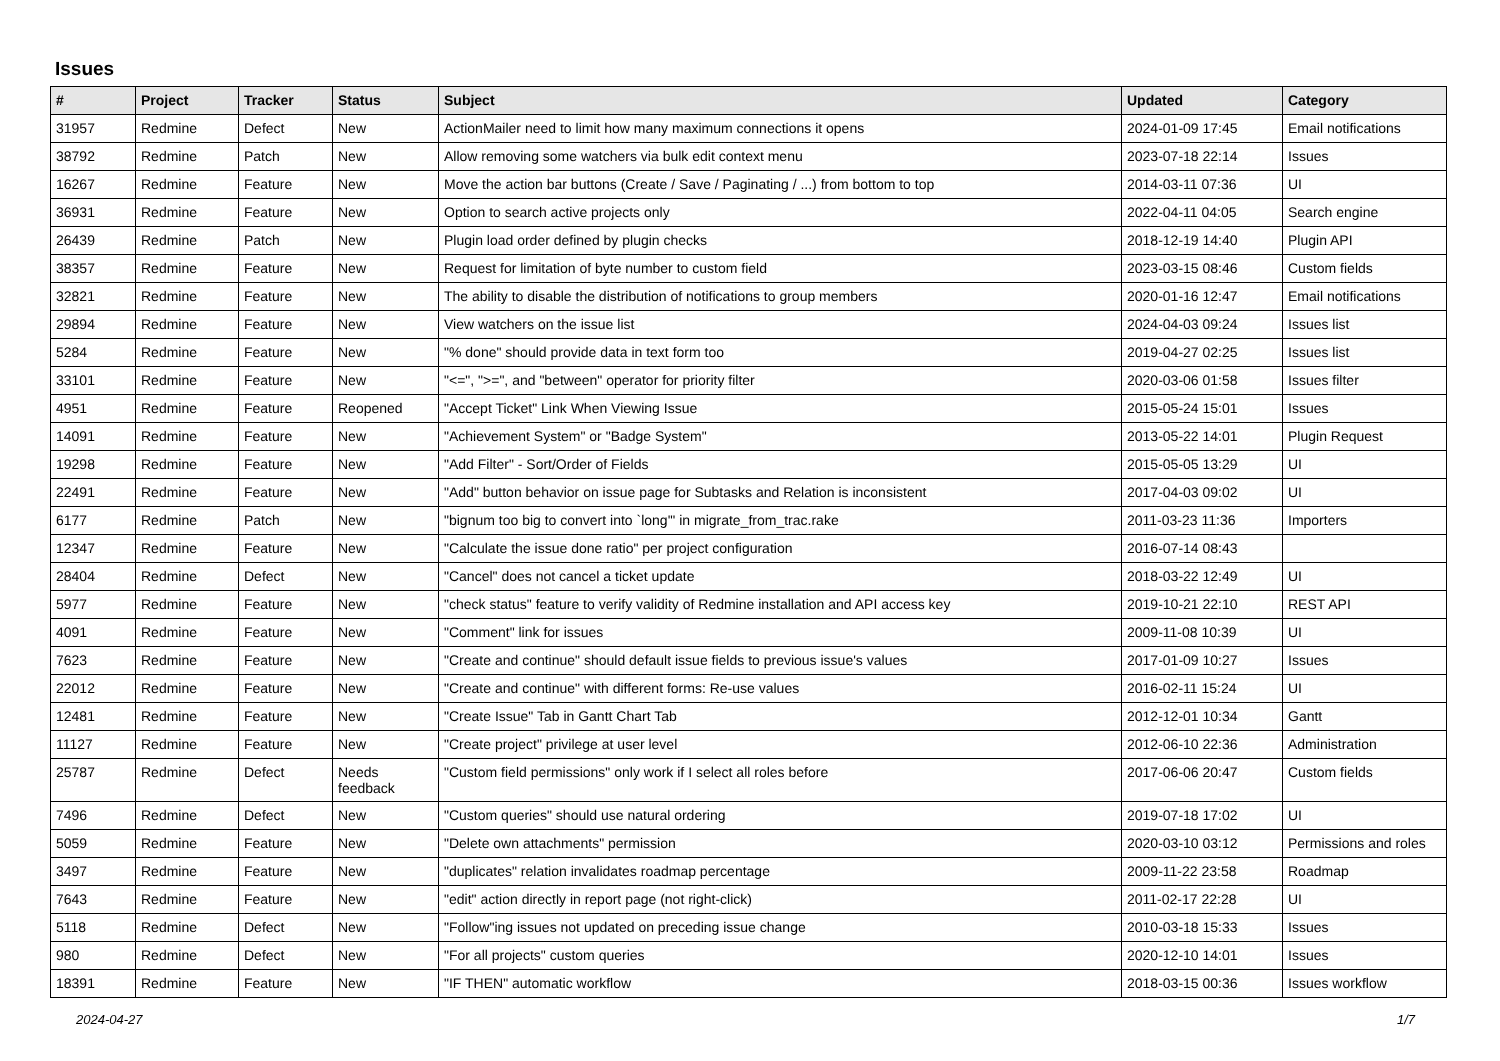Issues
| # | Project | Tracker | Status | Subject | Updated | Category |
| --- | --- | --- | --- | --- | --- | --- |
| 31957 | Redmine | Defect | New | ActionMailer need to limit how many maximum connections it opens | 2024-01-09 17:45 | Email notifications |
| 38792 | Redmine | Patch | New | Allow removing some watchers via bulk edit context menu | 2023-07-18 22:14 | Issues |
| 16267 | Redmine | Feature | New | Move the action bar buttons (Create / Save / Paginating / ...) from bottom to top | 2014-03-11 07:36 | UI |
| 36931 | Redmine | Feature | New | Option to search active projects only | 2022-04-11 04:05 | Search engine |
| 26439 | Redmine | Patch | New | Plugin load order defined by plugin checks | 2018-12-19 14:40 | Plugin API |
| 38357 | Redmine | Feature | New | Request for limitation of byte number to custom field | 2023-03-15 08:46 | Custom fields |
| 32821 | Redmine | Feature | New | The ability to disable the distribution of notifications to group members | 2020-01-16 12:47 | Email notifications |
| 29894 | Redmine | Feature | New | View watchers on the issue list | 2024-04-03 09:24 | Issues list |
| 5284 | Redmine | Feature | New | "% done" should provide data in text form too | 2019-04-27 02:25 | Issues list |
| 33101 | Redmine | Feature | New | "<=", ">=", and "between" operator for priority filter | 2020-03-06 01:58 | Issues filter |
| 4951 | Redmine | Feature | Reopened | "Accept Ticket" Link When Viewing Issue | 2015-05-24 15:01 | Issues |
| 14091 | Redmine | Feature | New | "Achievement System" or "Badge System" | 2013-05-22 14:01 | Plugin Request |
| 19298 | Redmine | Feature | New | "Add Filter" - Sort/Order of Fields | 2015-05-05 13:29 | UI |
| 22491 | Redmine | Feature | New | "Add" button behavior on issue page for Subtasks and Relation is inconsistent | 2017-04-03 09:02 | UI |
| 6177 | Redmine | Patch | New | "bignum too big to convert into `long'" in migrate_from_trac.rake | 2011-03-23 11:36 | Importers |
| 12347 | Redmine | Feature | New | "Calculate the issue done ratio" per project configuration | 2016-07-14 08:43 | |
| 28404 | Redmine | Defect | New | "Cancel" does not cancel a ticket update | 2018-03-22 12:49 | UI |
| 5977 | Redmine | Feature | New | "check status" feature to verify validity of Redmine installation and API access key | 2019-10-21 22:10 | REST API |
| 4091 | Redmine | Feature | New | "Comment" link for issues | 2009-11-08 10:39 | UI |
| 7623 | Redmine | Feature | New | "Create and continue" should default issue fields to previous issue's values | 2017-01-09 10:27 | Issues |
| 22012 | Redmine | Feature | New | "Create and continue" with different forms: Re-use values | 2016-02-11 15:24 | UI |
| 12481 | Redmine | Feature | New | "Create Issue" Tab in Gantt Chart Tab | 2012-12-01 10:34 | Gantt |
| 11127 | Redmine | Feature | New | "Create project" privilege at user level | 2012-06-10 22:36 | Administration |
| 25787 | Redmine | Defect | Needs feedback | "Custom field permissions" only work if I select all roles before | 2017-06-06 20:47 | Custom fields |
| 7496 | Redmine | Defect | New | "Custom queries" should use natural ordering | 2019-07-18 17:02 | UI |
| 5059 | Redmine | Feature | New | "Delete own attachments" permission | 2020-03-10 03:12 | Permissions and roles |
| 3497 | Redmine | Feature | New | "duplicates" relation invalidates roadmap percentage | 2009-11-22 23:58 | Roadmap |
| 7643 | Redmine | Feature | New | "edit" action directly in report page (not right-click) | 2011-02-17 22:28 | UI |
| 5118 | Redmine | Defect | New | "Follow"ing issues not updated on preceding issue change | 2010-03-18 15:33 | Issues |
| 980 | Redmine | Defect | New | "For all projects" custom queries | 2020-12-10 14:01 | Issues |
| 18391 | Redmine | Feature | New | "IF THEN" automatic workflow | 2018-03-15 00:36 | Issues workflow |
2024-04-27 1/7